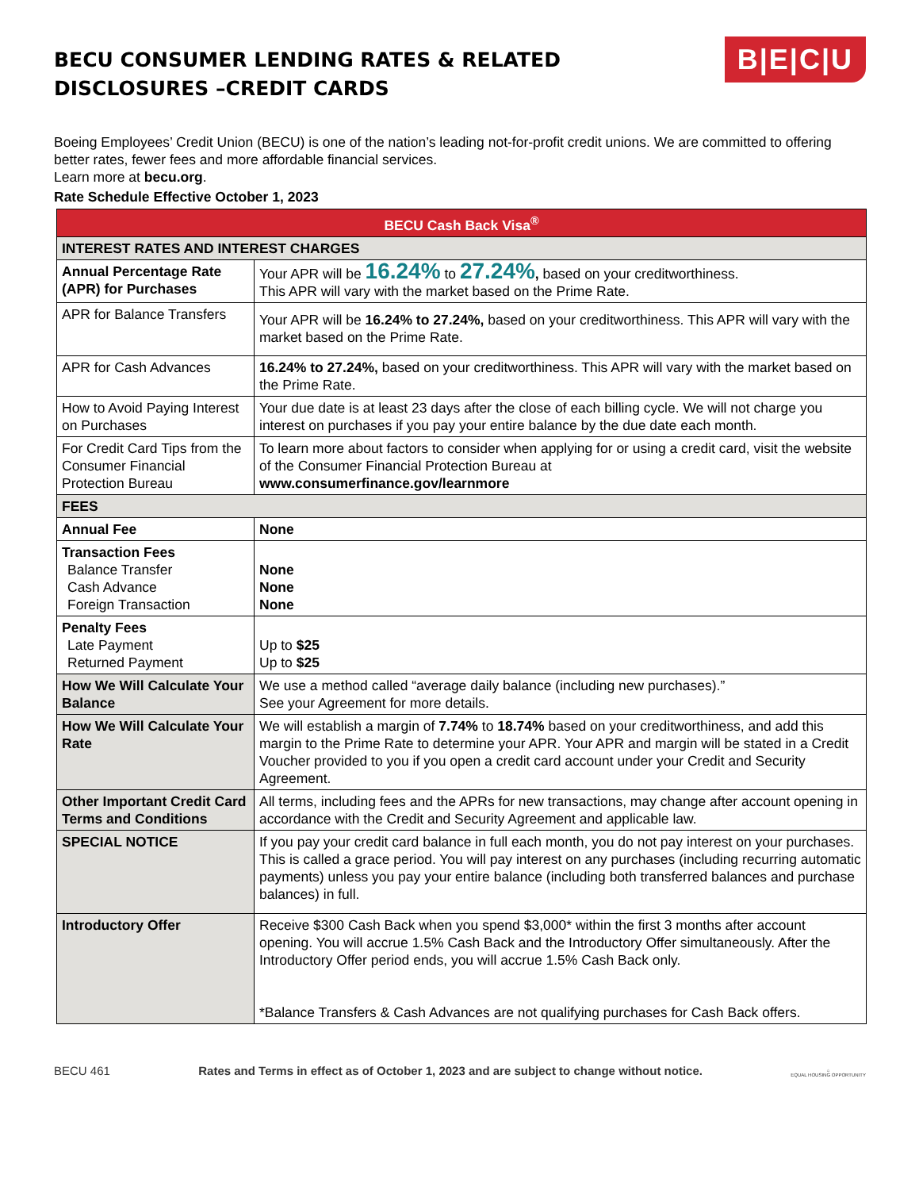BECU CONSUMER LENDING RATES & RELATED
DISCLOSURES –CREDIT CARDS
B|E|C|U
Boeing Employees’ Credit Union (BECU) is one of the nation’s leading not-for-profit credit unions. We are committed to offering better rates, fewer fees and more affordable financial services.
Learn more at becu.org.
Rate Schedule Effective October 1, 2023
| BECU Cash Back Visa<sup>®</sup> | |
| --- | --- |
| INTEREST RATES AND INTEREST CHARGES | |
| Annual Percentage Rate (APR) for Purchases | Your APR will be 16.24% to 27.24% , based on your creditworthiness. This APR will vary with the market based on the Prime Rate. |
| APR for Balance Transfers | Your APR will be 16.24% to 27.24%, based on your creditworthiness. This APR will vary with the market based on the Prime Rate. |
| APR for Cash Advances | 16.24% to 27.24%, based on your creditworthiness. This APR will vary with the market based on the Prime Rate. |
| How to Avoid Paying Interest on Purchases | Your due date is at least 23 days after the close of each billing cycle. We will not charge you interest on purchases if you pay your entire balance by the due date each month. |
| For Credit Card Tips from the Consumer Financial Protection Bureau | To learn more about factors to consider when applying for or using a credit card, visit the website of the Consumer Financial Protection Bureau at www.consumerfinance.gov/learnmore |
| FEES | |
| Annual Fee | None |
| Transaction Fees Balance Transfer Cash Advance Foreign Transaction | None None None |
| Penalty Fees Late Payment Returned Payment | Up to $25 Up to $25 |
| How We Will Calculate Your Balance | We use a method called “average daily balance (including new purchases).” See your Agreement for more details. |
| How We Will Calculate Your Rate | We will establish a margin of 7.74% to 18.74% based on your creditworthiness, and add this margin to the Prime Rate to determine your APR. Your APR and margin will be stated in a Credit Voucher provided to you if you open a credit card account under your Credit and Security Agreement. |
| Other Important Credit Card Terms and Conditions | All terms, including fees and the APRs for new transactions, may change after account opening in accordance with the Credit and Security Agreement and applicable law. |
| SPECIAL NOTICE | If you pay your credit card balance in full each month, you do not pay interest on your purchases. This is called a grace period. You will pay interest on any purchases (including recurring automatic payments) unless you pay your entire balance (including both transferred balances and purchase balances) in full. |
| Introductory Offer | Receive $300 Cash Back when you spend $3,000* within the first 3 months after account opening. You will accrue 1.5% Cash Back and the Introductory Offer simultaneously. After the Introductory Offer period ends, you will accrue 1.5% Cash Back only. *Balance Transfers & Cash Advances are not qualifying purchases for Cash Back offers. |
BECU 461 Rates and Terms in effect as of October 1, 2023 and are subject to change without notice. ⌂
EQUAL HOUSING OPPORTUNITY